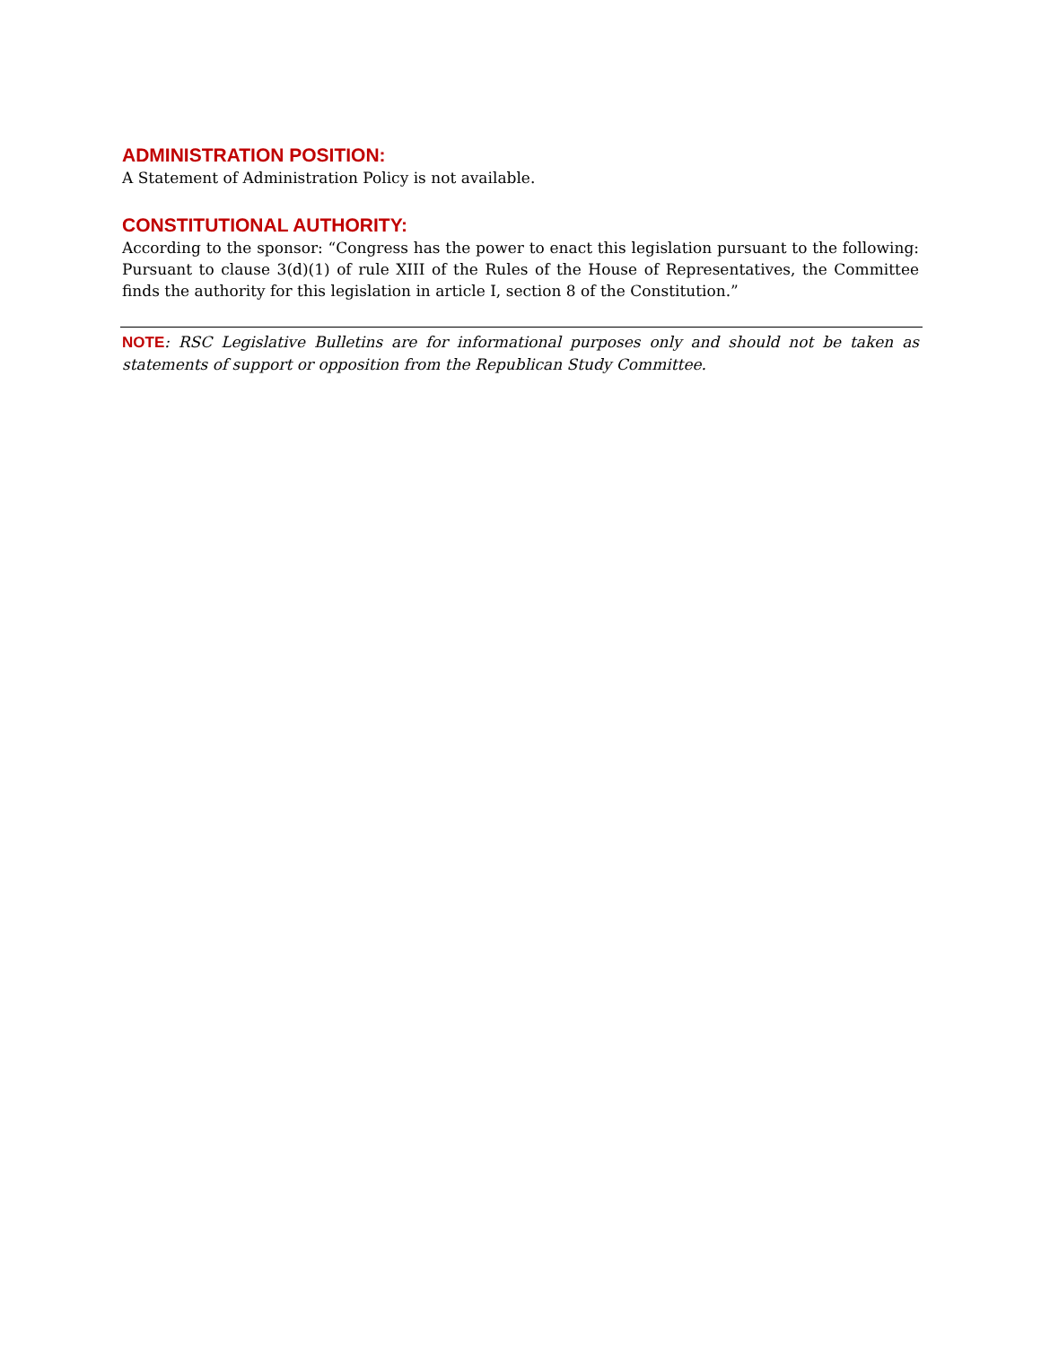ADMINISTRATION POSITION:
A Statement of Administration Policy is not available.
CONSTITUTIONAL AUTHORITY:
According to the sponsor: “Congress has the power to enact this legislation pursuant to the following: Pursuant to clause 3(d)(1) of rule XIII of the Rules of the House of Representatives, the Committee finds the authority for this legislation in article I, section 8 of the Constitution.”
NOTE: RSC Legislative Bulletins are for informational purposes only and should not be taken as statements of support or opposition from the Republican Study Committee.